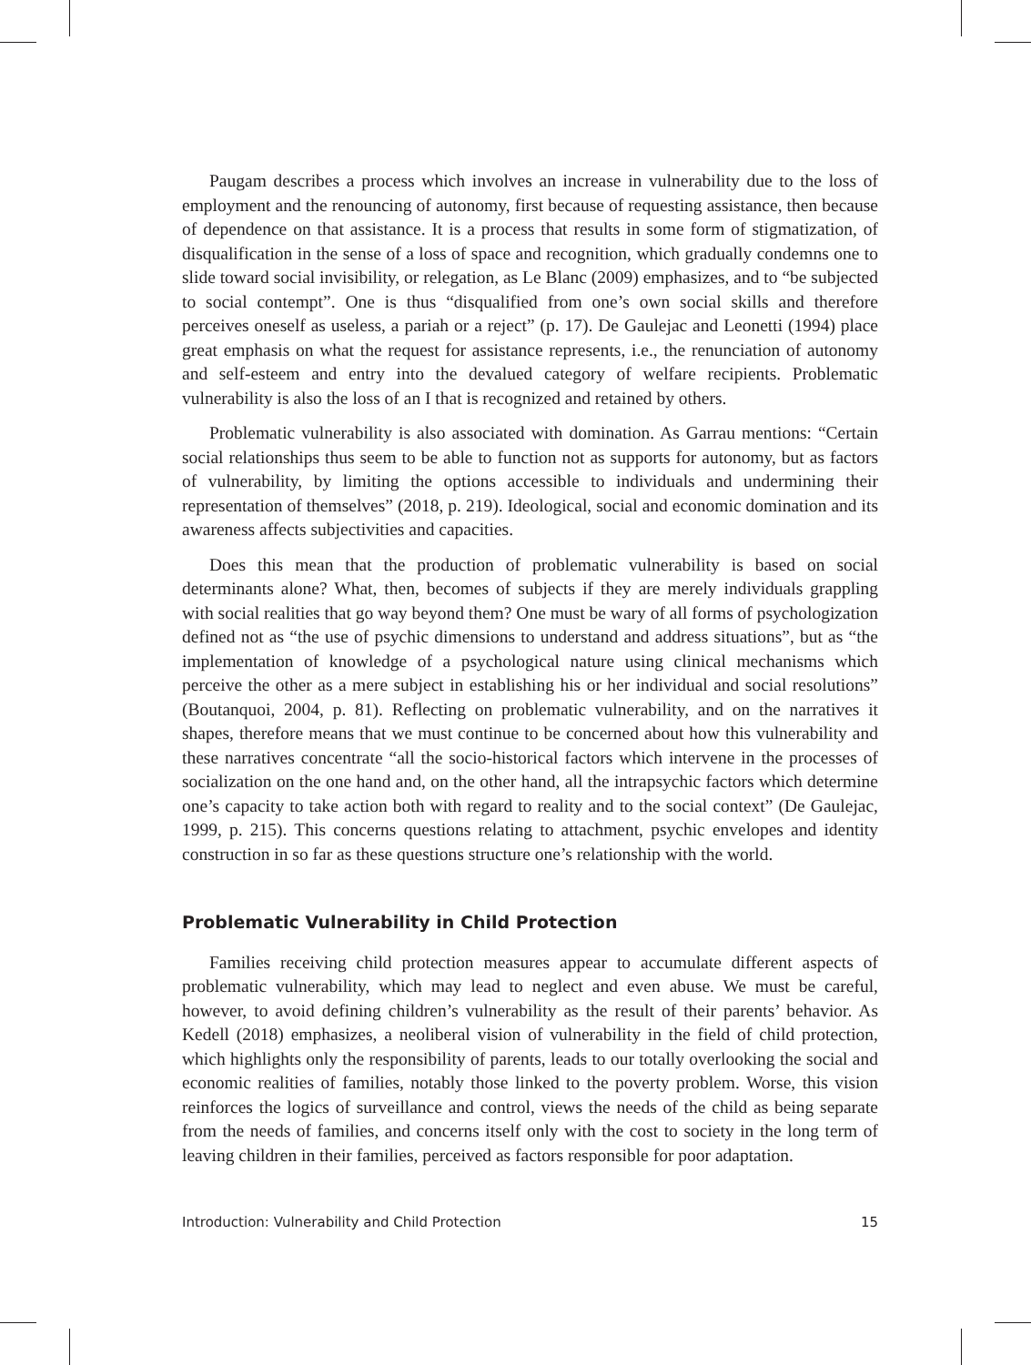Paugam describes a process which involves an increase in vulnerability due to the loss of employment and the renouncing of autonomy, first because of requesting assistance, then because of dependence on that assistance. It is a process that results in some form of stigmatization, of disqualification in the sense of a loss of space and recognition, which gradually condemns one to slide toward social invisibility, or relegation, as Le Blanc (2009) emphasizes, and to “be subjected to social contempt”. One is thus “disqualified from one’s own social skills and therefore perceives oneself as useless, a pariah or a reject” (p. 17). De Gaulejac and Leonetti (1994) place great emphasis on what the request for assistance represents, i.e., the renunciation of autonomy and self-esteem and entry into the devalued category of welfare recipients. Problematic vulnerability is also the loss of an I that is recognized and retained by others.
Problematic vulnerability is also associated with domination. As Garrau mentions: “Certain social relationships thus seem to be able to function not as supports for autonomy, but as factors of vulnerability, by limiting the options accessible to individuals and undermining their representation of themselves” (2018, p. 219). Ideological, social and economic domination and its awareness affects subjectivities and capacities.
Does this mean that the production of problematic vulnerability is based on social determinants alone? What, then, becomes of subjects if they are merely individuals grappling with social realities that go way beyond them? One must be wary of all forms of psychologization defined not as “the use of psychic dimensions to understand and address situations”, but as “the implementation of knowledge of a psychological nature using clinical mechanisms which perceive the other as a mere subject in establishing his or her individual and social resolutions” (Boutanquoi, 2004, p. 81). Reflecting on problematic vulnerability, and on the narratives it shapes, therefore means that we must continue to be concerned about how this vulnerability and these narratives concentrate “all the socio-historical factors which intervene in the processes of socialization on the one hand and, on the other hand, all the intrapsychic factors which determine one’s capacity to take action both with regard to reality and to the social context” (De Gaulejac, 1999, p. 215). This concerns questions relating to attachment, psychic envelopes and identity construction in so far as these questions structure one’s relationship with the world.
Problematic Vulnerability in Child Protection
Families receiving child protection measures appear to accumulate different aspects of problematic vulnerability, which may lead to neglect and even abuse. We must be careful, however, to avoid defining children’s vulnerability as the result of their parents’ behavior. As Kedell (2018) emphasizes, a neoliberal vision of vulnerability in the field of child protection, which highlights only the responsibility of parents, leads to our totally overlooking the social and economic realities of families, notably those linked to the poverty problem. Worse, this vision reinforces the logics of surveillance and control, views the needs of the child as being separate from the needs of families, and concerns itself only with the cost to society in the long term of leaving children in their families, perceived as factors responsible for poor adaptation.
Introduction: Vulnerability and Child Protection 15